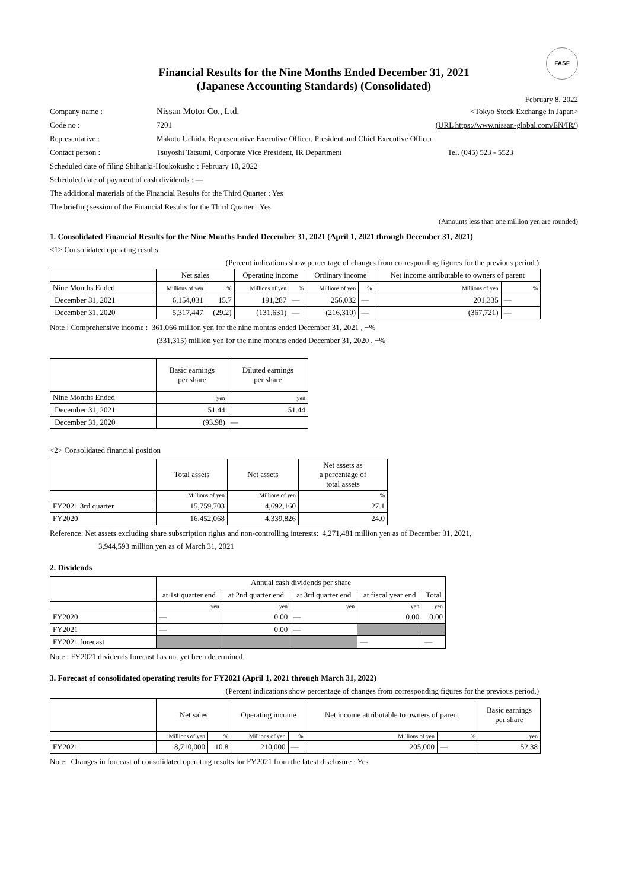FASF
Financial Results for the Nine Months Ended December 31, 2021
(Japanese Accounting Standards) (Consolidated)
February 8, 2022
Company name : Nissan Motor Co., Ltd. <Tokyo Stock Exchange in Japan>
Code no : 7201 (URL https://www.nissan-global.com/EN/IR/)
Representative : Makoto Uchida, Representative Executive Officer, President and Chief Executive Officer
Contact person : Tsuyoshi Tatsumi, Corporate Vice President, IR Department Tel. (045) 523 - 5523
Scheduled date of filing Shihanki-Houkokusho : February 10, 2022
Scheduled date of payment of cash dividends : —
The additional materials of the Financial Results for the Third Quarter : Yes
The briefing session of the Financial Results for the Third Quarter : Yes
(Amounts less than one million yen are rounded)
1. Consolidated Financial Results for the Nine Months Ended December 31, 2021 (April 1, 2021 through December 31, 2021)
<1> Consolidated operating results
(Percent indications show percentage of changes from corresponding figures for the previous period.)
| | Net sales | | Operating income | | Ordinary income | | Net income attributable to owners of parent | |
| --- | --- | --- | --- | --- | --- | --- | --- | --- |
| Nine Months Ended | Millions of yen | % | Millions of yen | % | Millions of yen | % | Millions of yen | % |
| December 31, 2021 | 6,154,031 | 15.7 | 191,287 | — | 256,032 | — | 201,335 | — |
| December 31, 2020 | 5,317,447 | (29.2) | (131,631) | — | (216,310) | — | (367,721) | — |
Note : Comprehensive income : 361,066 million yen for the nine months ended December 31, 2021 , −%
(331,315) million yen for the nine months ended December 31, 2020 , −%
| | Basic earnings per share | Diluted earnings per share |
| --- | --- | --- |
| Nine Months Ended | yen | yen |
| December 31, 2021 | 51.44 | 51.44 |
| December 31, 2020 | (93.98) | — |
<2> Consolidated financial position
| | Total assets | Net assets | Net assets as a percentage of total assets |
| --- | --- | --- | --- |
| | Millions of yen | Millions of yen | % |
| FY2021 3rd quarter | 15,759,703 | 4,692,160 | 27.1 |
| FY2020 | 16,452,068 | 4,339,826 | 24.0 |
Reference: Net assets excluding share subscription rights and non-controlling interests: 4,271,481 million yen as of December 31, 2021,
3,944,593 million yen as of March 31, 2021
2. Dividends
| | Annual cash dividends per share | | | | |
| --- | --- | --- | --- | --- | --- |
| | at 1st quarter end | at 2nd quarter end | at 3rd quarter end | at fiscal year end | Total |
| | yen | yen | yen | yen | yen |
| FY2020 | — | 0.00 | — | 0.00 | 0.00 |
| FY2021 | — | 0.00 | — | | |
| FY2021 forecast | | | | — | — |
Note : FY2021 dividends forecast has not yet been determined.
3. Forecast of consolidated operating results for FY2021 (April 1, 2021 through March 31, 2022)
(Percent indications show percentage of changes from corresponding figures for the previous period.)
| | Net sales | | Operating income | | Net income attributable to owners of parent | | Basic earnings per share |
| --- | --- | --- | --- | --- | --- | --- | --- |
| | Millions of yen | % | Millions of yen | % | Millions of yen | % | yen |
| FY2021 | 8,710,000 | 10.8 | 210,000 | — | 205,000 | — | 52.38 |
Note: Changes in forecast of consolidated operating results for FY2021 from the latest disclosure : Yes